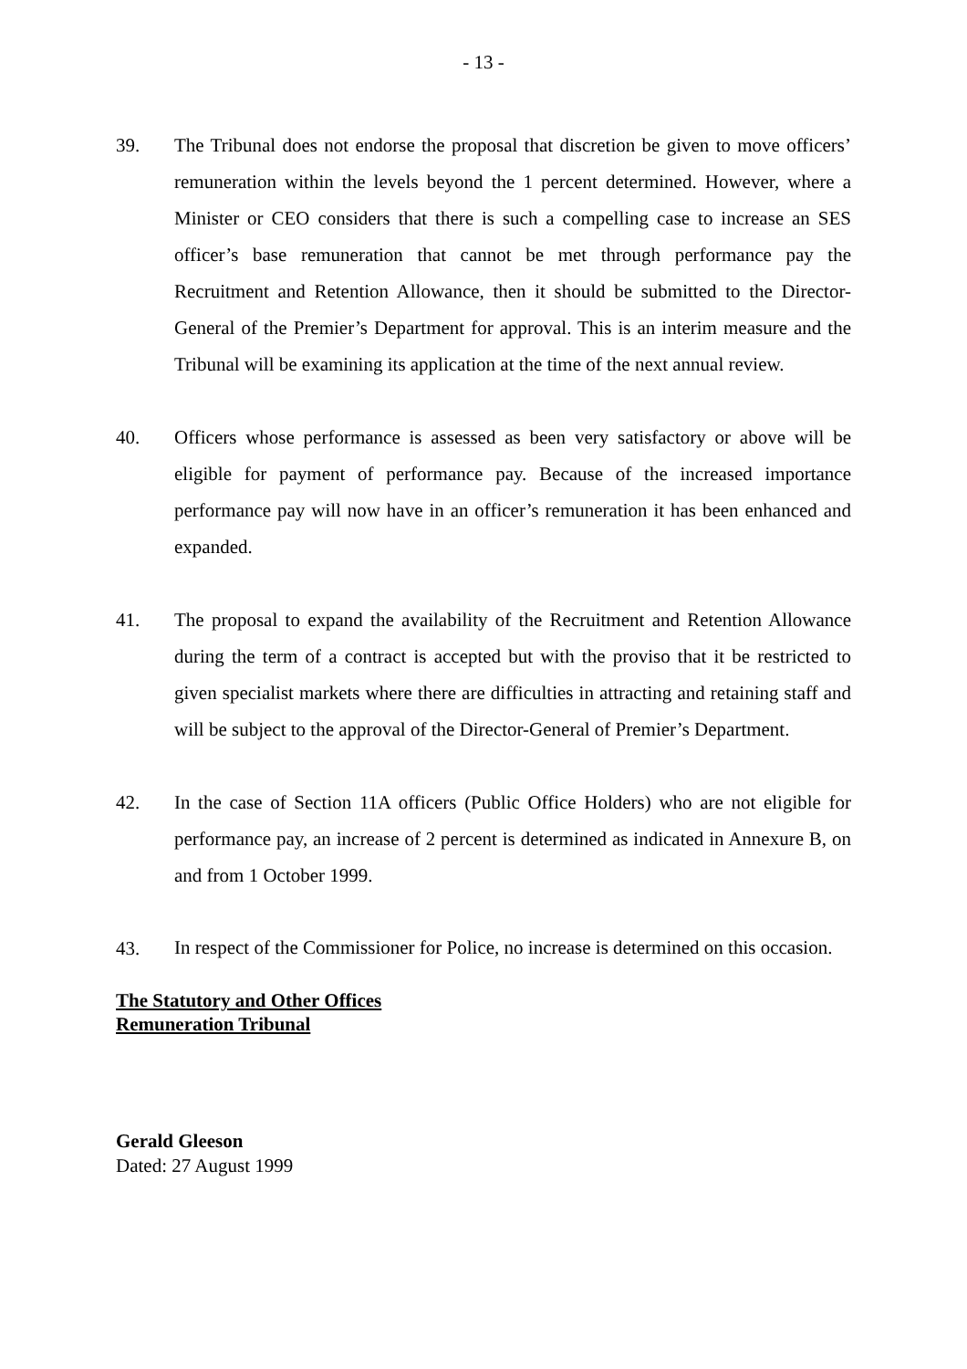- 13 -
39. The Tribunal does not endorse the proposal that discretion be given to move officers’ remuneration within the levels beyond the 1 percent determined. However, where a Minister or CEO considers that there is such a compelling case to increase an SES officer’s base remuneration that cannot be met through performance pay the Recruitment and Retention Allowance, then it should be submitted to the Director-General of the Premier’s Department for approval. This is an interim measure and the Tribunal will be examining its application at the time of the next annual review.
40. Officers whose performance is assessed as been very satisfactory or above will be eligible for payment of performance pay. Because of the increased importance performance pay will now have in an officer’s remuneration it has been enhanced and expanded.
41. The proposal to expand the availability of the Recruitment and Retention Allowance during the term of a contract is accepted but with the proviso that it be restricted to given specialist markets where there are difficulties in attracting and retaining staff and will be subject to the approval of the Director-General of Premier’s Department.
42. In the case of Section 11A officers (Public Office Holders) who are not eligible for performance pay, an increase of 2 percent is determined as indicated in Annexure B, on and from 1 October 1999.
43.
In respect of the Commissioner for Police, no increase is determined on this occasion.
The Statutory and Other Offices
Remuneration Tribunal
Gerald Gleeson
Dated: 27 August 1999